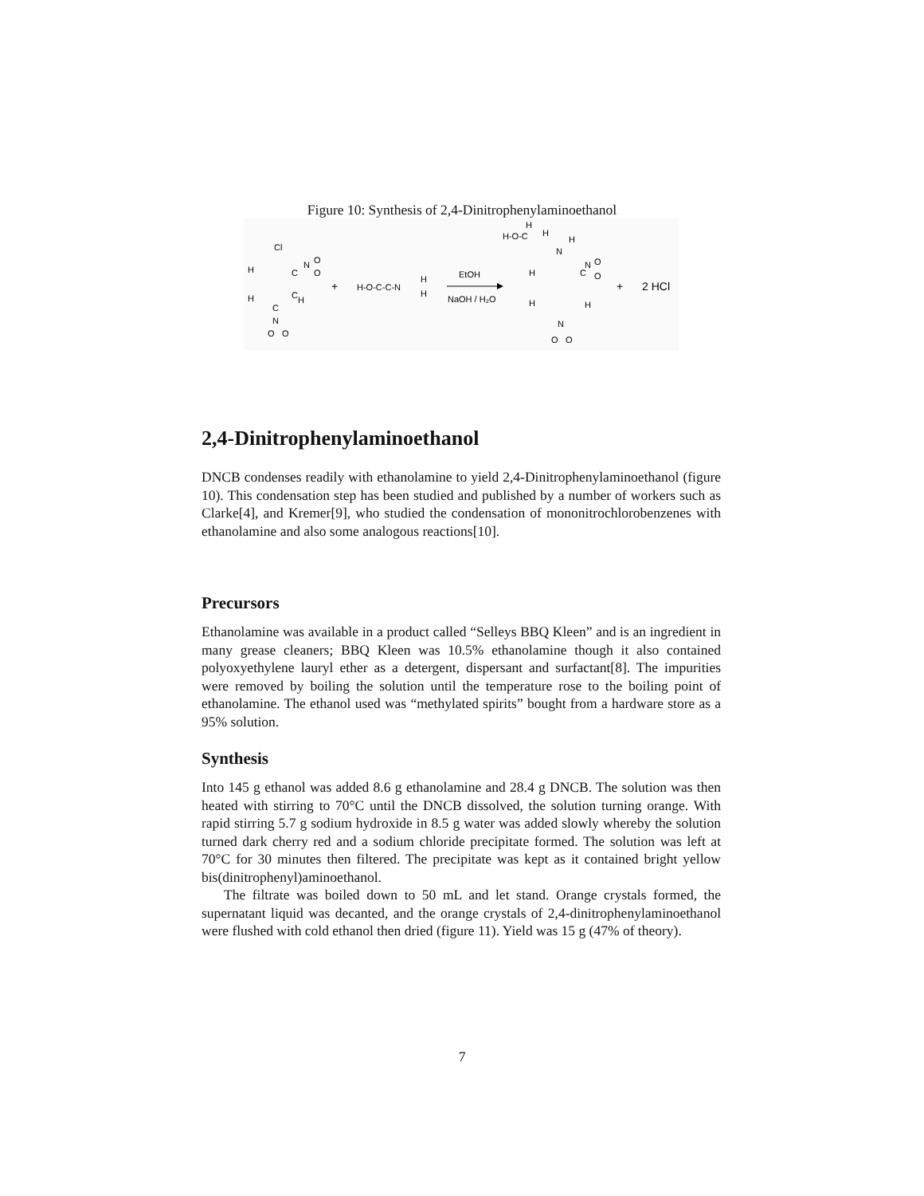Figure 10: Synthesis of 2,4-Dinitrophenylaminoethanol
Cl
H
C
N
O
O
H
C
H
C
N
O
O
+
H-O-C-C-N
H
H
EtOH
NaOH / H₂O
H-O-C
H
H
H
N
H
C
N
O
O
H
H
N
O
O
+
2 HCl
2,4-Dinitrophenylaminoethanol
DNCB condenses readily with ethanolamine to yield 2,4-Dinitrophenylaminoethanol (figure 10). This condensation step has been studied and published by a number of workers such as Clarke[4], and Kremer[9], who studied the condensation of mononitrochlorobenzenes with ethanolamine and also some analogous reactions[10].
Precursors
Ethanolamine was available in a product called “Selleys BBQ Kleen” and is an ingredient in many grease cleaners; BBQ Kleen was 10.5% ethanolamine though it also contained polyoxyethylene lauryl ether as a detergent, dispersant and surfactant[8]. The impurities were removed by boiling the solution until the temperature rose to the boiling point of ethanolamine. The ethanol used was “methylated spirits” bought from a hardware store as a 95% solution.
Synthesis
Into 145 g ethanol was added 8.6 g ethanolamine and 28.4 g DNCB. The solution was then heated with stirring to 70°C until the DNCB dissolved, the solution turning orange. With rapid stirring 5.7 g sodium hydroxide in 8.5 g water was added slowly whereby the solution turned dark cherry red and a sodium chloride precipitate formed. The solution was left at 70°C for 30 minutes then filtered. The precipitate was kept as it contained bright yellow bis(dinitrophenyl)aminoethanol.
The filtrate was boiled down to 50 mL and let stand. Orange crystals formed, the supernatant liquid was decanted, and the orange crystals of 2,4-dinitrophenylaminoethanol were flushed with cold ethanol then dried (figure 11). Yield was 15 g (47% of theory).
7